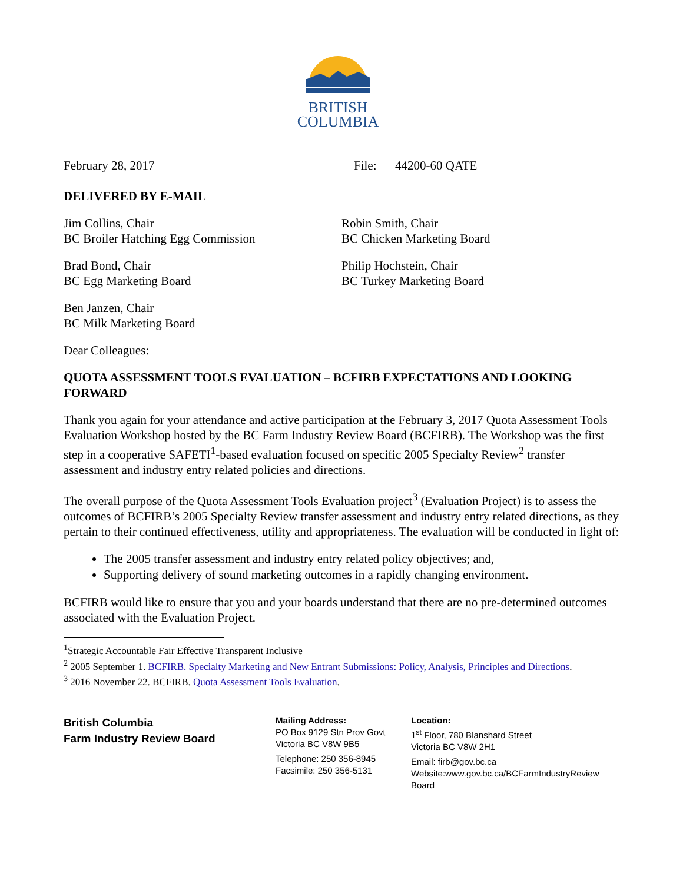BRITISH
COLUMBIA
February 28, 2017 File: 44200-60 QATE
DELIVERED BY E-MAIL
Jim Collins, Chair
BC Broiler Hatching Egg Commission
Robin Smith, Chair
BC Chicken Marketing Board
Brad Bond, Chair
BC Egg Marketing Board
Philip Hochstein, Chair
BC Turkey Marketing Board
Ben Janzen, Chair
BC Milk Marketing Board
Dear Colleagues:
QUOTA ASSESSMENT TOOLS EVALUATION – BCFIRB EXPECTATIONS AND LOOKING FORWARD
Thank you again for your attendance and active participation at the February 3, 2017 Quota Assessment Tools Evaluation Workshop hosted by the BC Farm Industry Review Board (BCFIRB). The Workshop was the first step in a cooperative SAFETI<sup>1</sup>-based evaluation focused on specific 2005 Specialty Review<sup>2</sup> transfer assessment and industry entry related policies and directions.
The overall purpose of the Quota Assessment Tools Evaluation project<sup>3</sup> (Evaluation Project) is to assess the outcomes of BCFIRB’s 2005 Specialty Review transfer assessment and industry entry related directions, as they pertain to their continued effectiveness, utility and appropriateness. The evaluation will be conducted in light of:
The 2005 transfer assessment and industry entry related policy objectives; and,
Supporting delivery of sound marketing outcomes in a rapidly changing environment.
BCFIRB would like to ensure that you and your boards understand that there are no pre-determined outcomes associated with the Evaluation Project.
<sup>1</sup> Strategic Accountable Fair Effective Transparent Inclusive
<sup>2</sup> 2005 September 1. BCFIRB. Specialty Marketing and New Entrant Submissions: Policy, Analysis, Principles and Directions.
<sup>3</sup> 2016 November 22. BCFIRB. Quota Assessment Tools Evaluation.
British Columbia
Farm Industry Review Board
Mailing Address:
PO Box 9129 Stn Prov Govt
Victoria BC V8W 9B5
Telephone: 250 356-8945
Facsimile: 250 356-5131
Location:
1<sup>st</sup> Floor, 780 Blanshard Street
Victoria BC V8W 2H1
Email: firb@gov.bc.ca
Website:www.gov.bc.ca/BCFarmIndustryReview Board